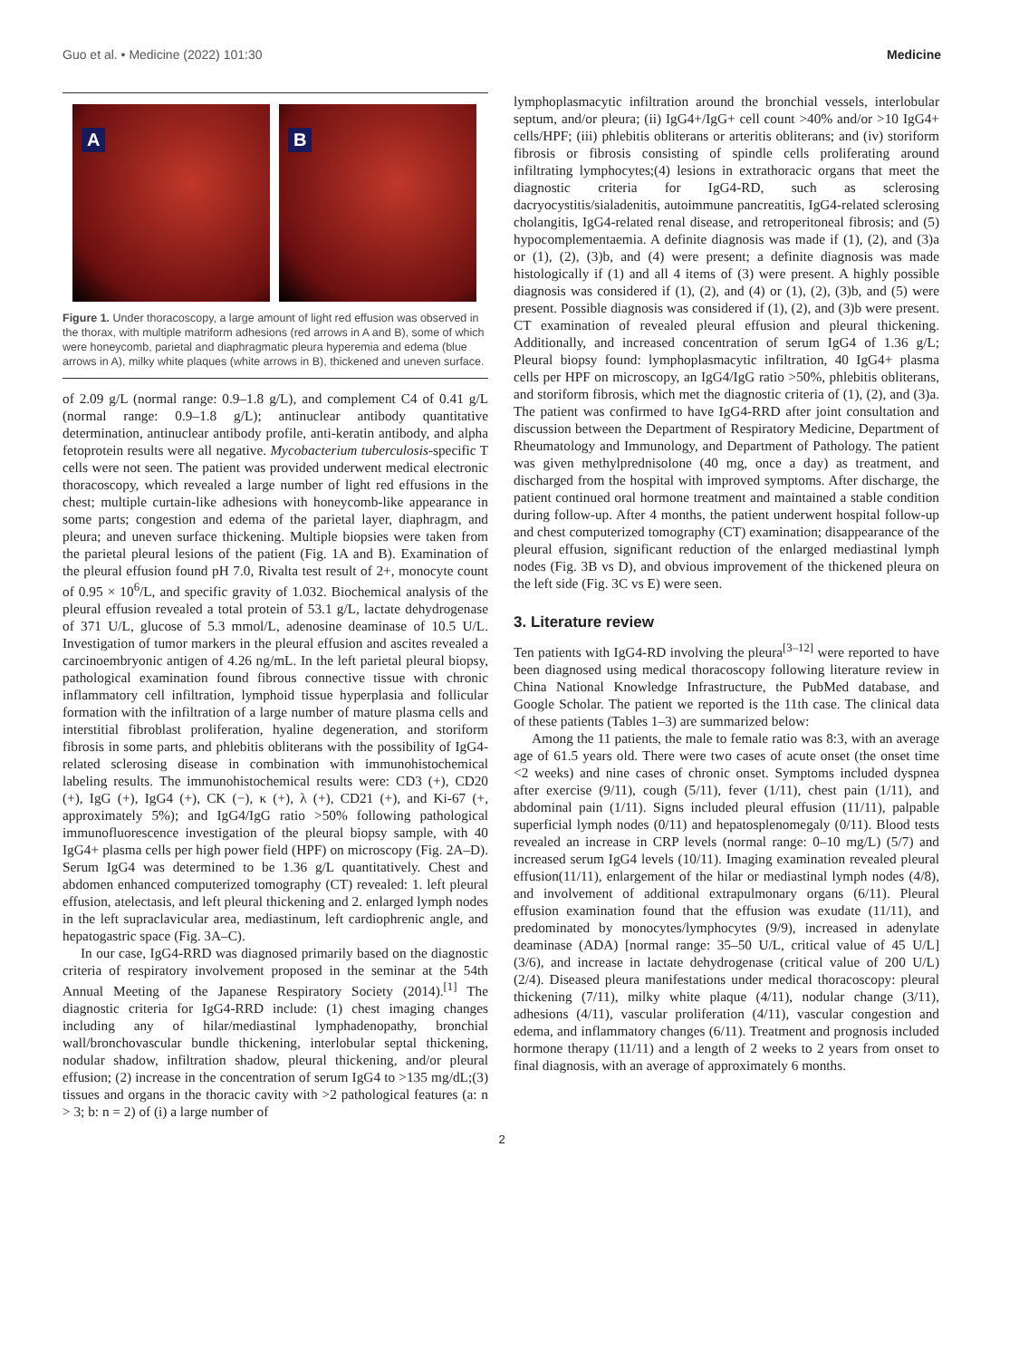Guo et al. • Medicine (2022) 101:30 Medicine
A
B
Figure 1. Under thoracoscopy, a large amount of light red effusion was observed in the thorax, with multiple matriform adhesions (red arrows in A and B), some of which were honeycomb, parietal and diaphragmatic pleura hyperemia and edema (blue arrows in A), milky white plaques (white arrows in B), thickened and uneven surface.
of 2.09 g/L (normal range: 0.9–1.8 g/L), and complement C4 of 0.41 g/L (normal range: 0.9–1.8 g/L); antinuclear antibody quantitative determination, antinuclear antibody profile, anti-keratin antibody, and alpha fetoprotein results were all negative. Mycobacterium tuberculosis-specific T cells were not seen. The patient was provided underwent medical electronic thoracoscopy, which revealed a large number of light red effusions in the chest; multiple curtain-like adhesions with honeycomb-like appearance in some parts; congestion and edema of the parietal layer, diaphragm, and pleura; and uneven surface thickening. Multiple biopsies were taken from the parietal pleural lesions of the patient (Fig. 1A and B). Examination of the pleural effusion found pH 7.0, Rivalta test result of 2+, monocyte count of 0.95 × 10<sup>6</sup>/L, and specific gravity of 1.032. Biochemical analysis of the pleural effusion revealed a total protein of 53.1 g/L, lactate dehydrogenase of 371 U/L, glucose of 5.3 mmol/L, adenosine deaminase of 10.5 U/L. Investigation of tumor markers in the pleural effusion and ascites revealed a carcinoembryonic antigen of 4.26 ng/mL. In the left parietal pleural biopsy, pathological examination found fibrous connective tissue with chronic inflammatory cell infiltration, lymphoid tissue hyperplasia and follicular formation with the infiltration of a large number of mature plasma cells and interstitial fibroblast proliferation, hyaline degeneration, and storiform fibrosis in some parts, and phlebitis obliterans with the possibility of IgG4-related sclerosing disease in combination with immunohistochemical labeling results. The immunohistochemical results were: CD3 (+), CD20 (+), IgG (+), IgG4 (+), CK (−), κ (+), λ (+), CD21 (+), and Ki-67 (+, approximately 5%); and IgG4/IgG ratio >50% following pathological immunofluorescence investigation of the pleural biopsy sample, with 40 IgG4+ plasma cells per high power field (HPF) on microscopy (Fig. 2A–D). Serum IgG4 was determined to be 1.36 g/L quantitatively. Chest and abdomen enhanced computerized tomography (CT) revealed: 1. left pleural effusion, atelectasis, and left pleural thickening and 2. enlarged lymph nodes in the left supraclavicular area, mediastinum, left cardiophrenic angle, and hepatogastric space (Fig. 3A–C).
In our case, IgG4-RRD was diagnosed primarily based on the diagnostic criteria of respiratory involvement proposed in the seminar at the 54th Annual Meeting of the Japanese Respiratory Society (2014).<sup>[1]</sup> The diagnostic criteria for IgG4-RRD include: (1) chest imaging changes including any of hilar/mediastinal lymphadenopathy, bronchial wall/bronchovascular bundle thickening, interlobular septal thickening, nodular shadow, infiltration shadow, pleural thickening, and/or pleural effusion; (2) increase in the concentration of serum IgG4 to >135 mg/dL;(3) tissues and organs in the thoracic cavity with >2 pathological features (a: n > 3; b: n = 2) of (i) a large number of
lymphoplasmacytic infiltration around the bronchial vessels, interlobular septum, and/or pleura; (ii) IgG4+/IgG+ cell count >40% and/or >10 IgG4+ cells/HPF; (iii) phlebitis obliterans or arteritis obliterans; and (iv) storiform fibrosis or fibrosis consisting of spindle cells proliferating around infiltrating lymphocytes;(4) lesions in extrathoracic organs that meet the diagnostic criteria for IgG4-RD, such as sclerosing dacryocystitis/sialadenitis, autoimmune pancreatitis, IgG4-related sclerosing cholangitis, IgG4-related renal disease, and retroperitoneal fibrosis; and (5) hypocomplementaemia. A definite diagnosis was made if (1), (2), and (3)a or (1), (2), (3)b, and (4) were present; a definite diagnosis was made histologically if (1) and all 4 items of (3) were present. A highly possible diagnosis was considered if (1), (2), and (4) or (1), (2), (3)b, and (5) were present. Possible diagnosis was considered if (1), (2), and (3)b were present. CT examination of revealed pleural effusion and pleural thickening. Additionally, and increased concentration of serum IgG4 of 1.36 g/L; Pleural biopsy found: lymphoplasmacytic infiltration, 40 IgG4+ plasma cells per HPF on microscopy, an IgG4/IgG ratio >50%, phlebitis obliterans, and storiform fibrosis, which met the diagnostic criteria of (1), (2), and (3)a. The patient was confirmed to have IgG4-RRD after joint consultation and discussion between the Department of Respiratory Medicine, Department of Rheumatology and Immunology, and Department of Pathology. The patient was given methylprednisolone (40 mg, once a day) as treatment, and discharged from the hospital with improved symptoms. After discharge, the patient continued oral hormone treatment and maintained a stable condition during follow-up. After 4 months, the patient underwent hospital follow-up and chest computerized tomography (CT) examination; disappearance of the pleural effusion, significant reduction of the enlarged mediastinal lymph nodes (Fig. 3B vs D), and obvious improvement of the thickened pleura on the left side (Fig. 3C vs E) were seen.
3. Literature review
Ten patients with IgG4-RD involving the pleura<sup>[3–12]</sup> were reported to have been diagnosed using medical thoracoscopy following literature review in China National Knowledge Infrastructure, the PubMed database, and Google Scholar. The patient we reported is the 11th case. The clinical data of these patients (Tables 1–3) are summarized below:
Among the 11 patients, the male to female ratio was 8:3, with an average age of 61.5 years old. There were two cases of acute onset (the onset time <2 weeks) and nine cases of chronic onset. Symptoms included dyspnea after exercise (9/11), cough (5/11), fever (1/11), chest pain (1/11), and abdominal pain (1/11). Signs included pleural effusion (11/11), palpable superficial lymph nodes (0/11) and hepatosplenomegaly (0/11). Blood tests revealed an increase in CRP levels (normal range: 0–10 mg/L) (5/7) and increased serum IgG4 levels (10/11). Imaging examination revealed pleural effusion(11/11), enlargement of the hilar or mediastinal lymph nodes (4/8), and involvement of additional extrapulmonary organs (6/11). Pleural effusion examination found that the effusion was exudate (11/11), and predominated by monocytes/lymphocytes (9/9), increased in adenylate deaminase (ADA) [normal range: 35–50 U/L, critical value of 45 U/L] (3/6), and increase in lactate dehydrogenase (critical value of 200 U/L) (2/4). Diseased pleura manifestations under medical thoracoscopy: pleural thickening (7/11), milky white plaque (4/11), nodular change (3/11), adhesions (4/11), vascular proliferation (4/11), vascular congestion and edema, and inflammatory changes (6/11). Treatment and prognosis included hormone therapy (11/11) and a length of 2 weeks to 2 years from onset to final diagnosis, with an average of approximately 6 months.
2